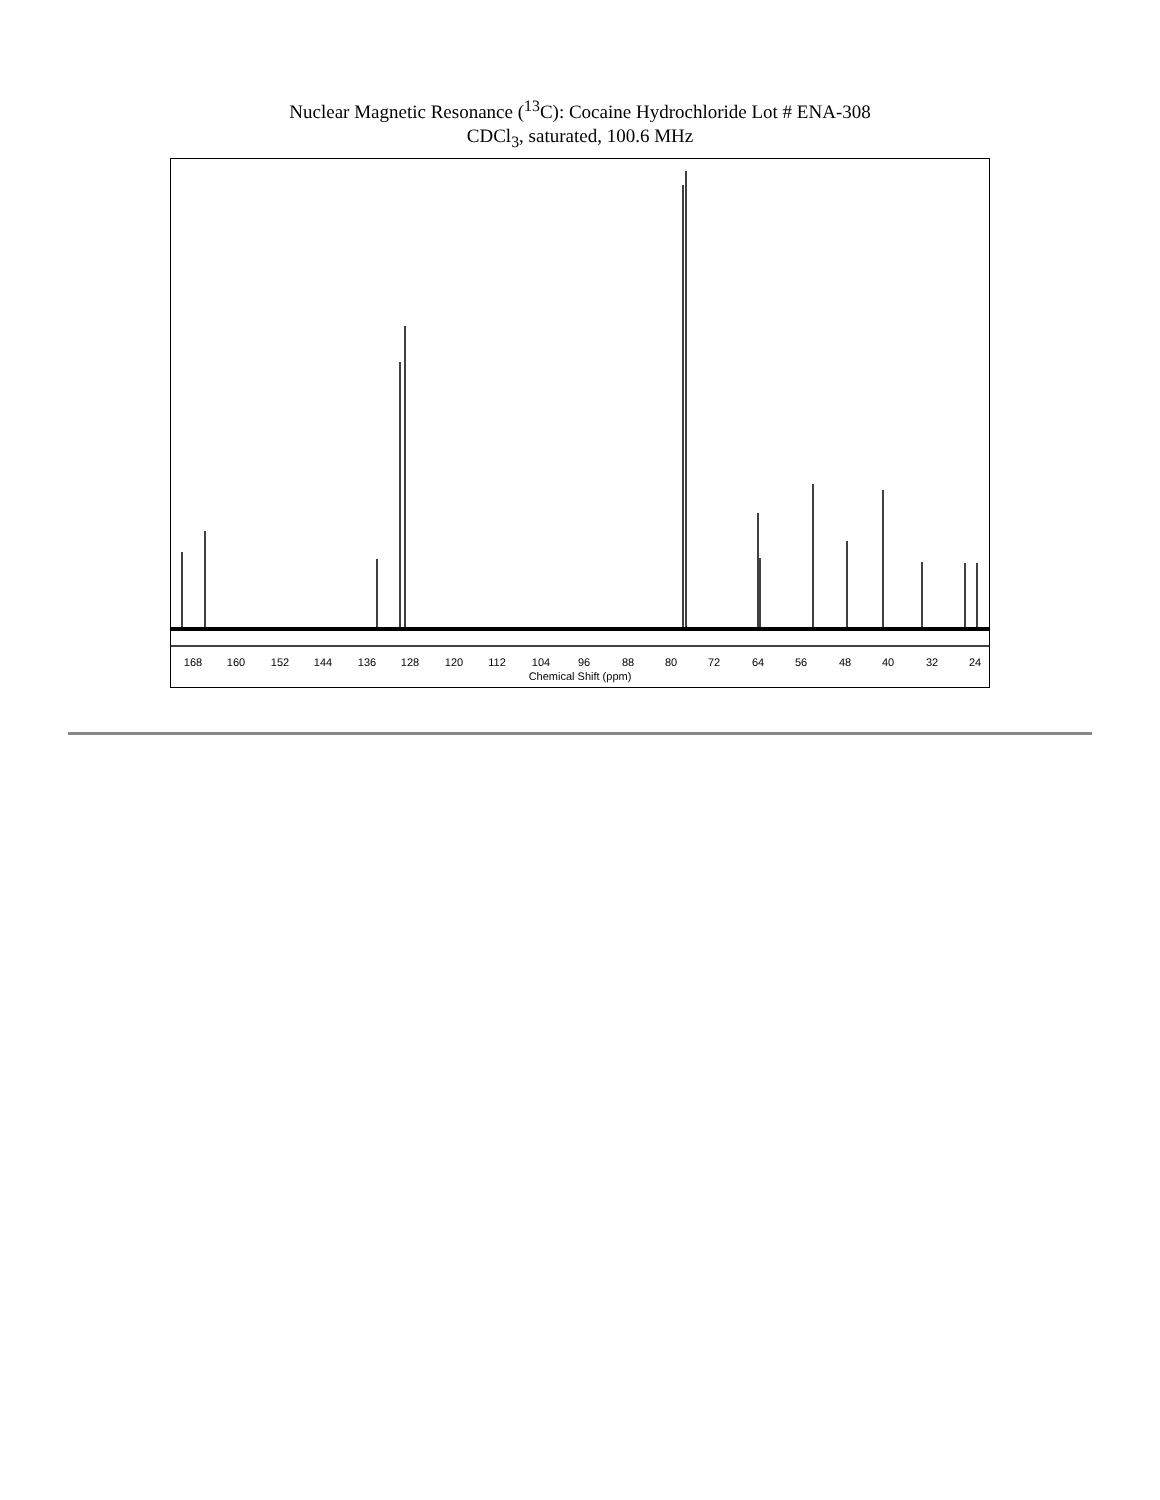Nuclear Magnetic Resonance (<sup>13</sup>C): Cocaine Hydrochloride Lot # ENA-308
CDCl<sub>3</sub>, saturated, 100.6 MHz
168
160
152
144
136
128
120
112
104
96
88
80
72
64
56
48
40
32
24
Chemical Shift (ppm)